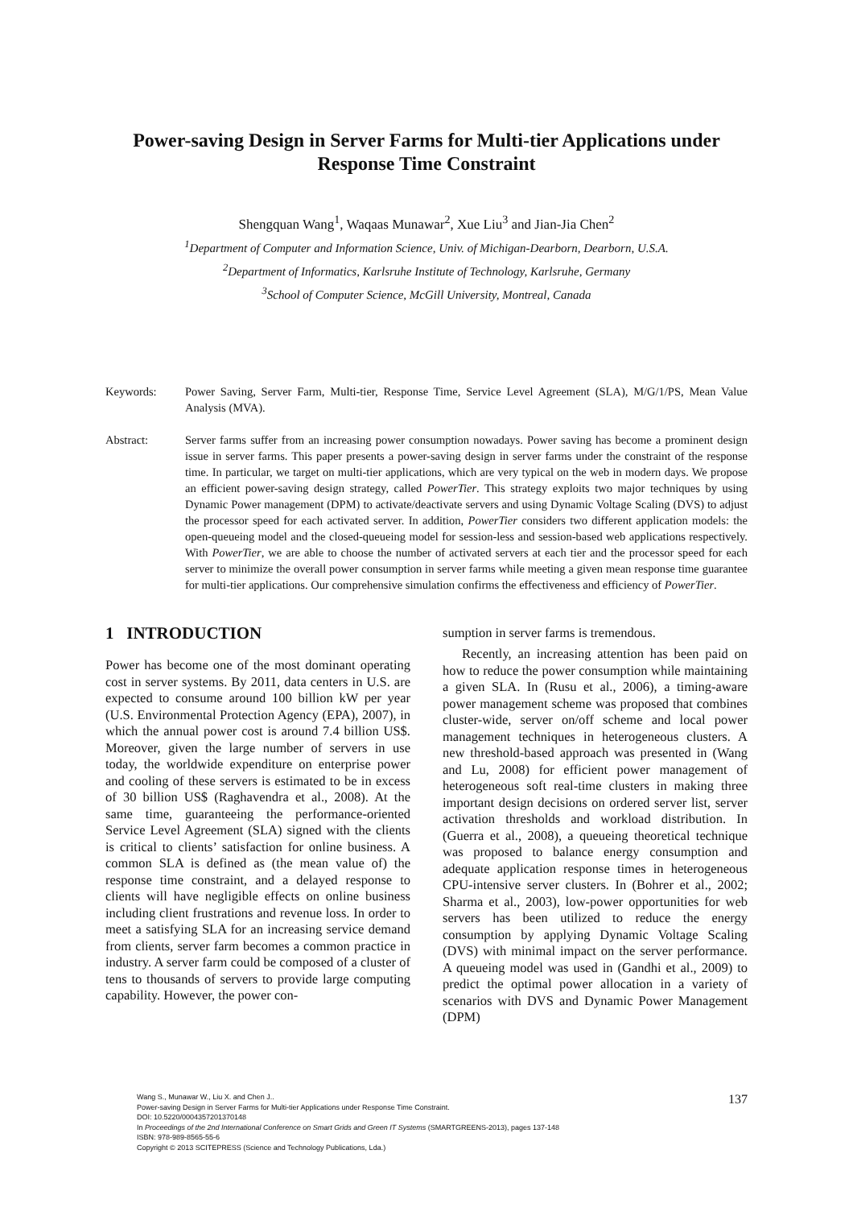Power-saving Design in Server Farms for Multi-tier Applications under
Response Time Constraint
Shengquan Wang<sup>1</sup>, Waqaas Munawar<sup>2</sup>, Xue Liu<sup>3</sup> and Jian-Jia Chen<sup>2</sup>
<sup>1</sup> Department of Computer and Information Science, Univ. of Michigan-Dearborn, Dearborn, U.S.A.
<sup>2</sup> Department of Informatics, Karlsruhe Institute of Technology, Karlsruhe, Germany
<sup>3</sup> School of Computer Science, McGill University, Montreal, Canada
Keywords: Power Saving, Server Farm, Multi-tier, Response Time, Service Level Agreement (SLA), M/G/1/PS, Mean Value Analysis (MVA).
Abstract: Server farms suffer from an increasing power consumption nowadays. Power saving has become a prominent design issue in server farms. This paper presents a power-saving design in server farms under the constraint of the response time. In particular, we target on multi-tier applications, which are very typical on the web in modern days. We propose an efficient power-saving design strategy, called PowerTier. This strategy exploits two major techniques by using Dynamic Power management (DPM) to activate/deactivate servers and using Dynamic Voltage Scaling (DVS) to adjust the processor speed for each activated server. In addition, PowerTier considers two different application models: the open-queueing model and the closed-queueing model for session-less and session-based web applications respectively. With PowerTier, we are able to choose the number of activated servers at each tier and the processor speed for each server to minimize the overall power consumption in server farms while meeting a given mean response time guarantee for multi-tier applications. Our comprehensive simulation confirms the effectiveness and efficiency of PowerTier.
1 INTRODUCTION
Power has become one of the most dominant operating cost in server systems. By 2011, data centers in U.S. are expected to consume around 100 billion kW per year (U.S. Environmental Protection Agency (EPA), 2007), in which the annual power cost is around 7.4 billion US$. Moreover, given the large number of servers in use today, the worldwide expenditure on enterprise power and cooling of these servers is estimated to be in excess of 30 billion US$ (Raghavendra et al., 2008). At the same time, guaranteeing the performance-oriented Service Level Agreement (SLA) signed with the clients is critical to clients’ satisfaction for online business. A common SLA is defined as (the mean value of) the response time constraint, and a delayed response to clients will have negligible effects on online business including client frustrations and revenue loss. In order to meet a satisfying SLA for an increasing service demand from clients, server farm becomes a common practice in industry. A server farm could be composed of a cluster of tens to thousands of servers to provide large computing capability. However, the power con-
sumption in server farms is tremendous.
Recently, an increasing attention has been paid on how to reduce the power consumption while maintaining a given SLA. In (Rusu et al., 2006), a timing-aware power management scheme was proposed that combines cluster-wide, server on/off scheme and local power management techniques in heterogeneous clusters. A new threshold-based approach was presented in (Wang and Lu, 2008) for efficient power management of heterogeneous soft real-time clusters in making three important design decisions on ordered server list, server activation thresholds and workload distribution. In (Guerra et al., 2008), a queueing theoretical technique was proposed to balance energy consumption and adequate application response times in heterogeneous CPU-intensive server clusters. In (Bohrer et al., 2002; Sharma et al., 2003), low-power opportunities for web servers has been utilized to reduce the energy consumption by applying Dynamic Voltage Scaling (DVS) with minimal impact on the server performance. A queueing model was used in (Gandhi et al., 2009) to predict the optimal power allocation in a variety of scenarios with DVS and Dynamic Power Management (DPM)
Wang S., Munawar W., Liu X. and Chen J..
Power-saving Design in Server Farms for Multi-tier Applications under Response Time Constraint.
DOI: 10.5220/0004357201370148
In Proceedings of the 2nd International Conference on Smart Grids and Green IT Systems (SMARTGREENS-2013), pages 137-148
ISBN: 978-989-8565-55-6
Copyright © 2013 SCITEPRESS (Science and Technology Publications, Lda.)
137